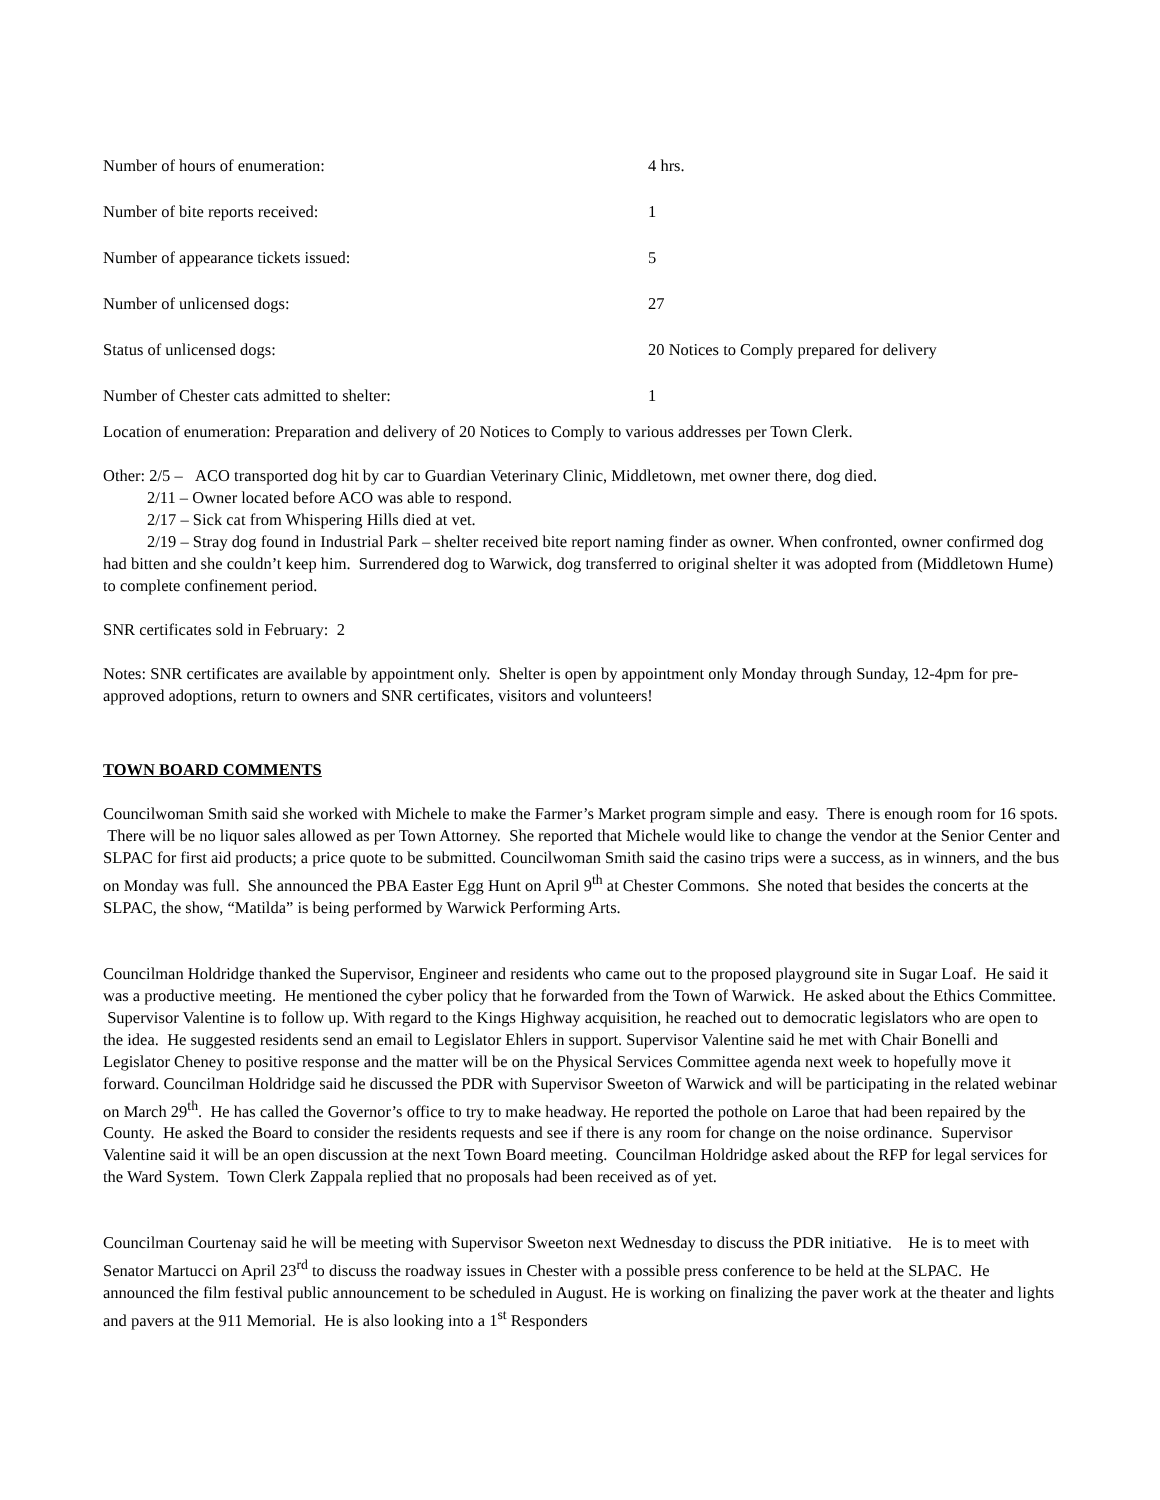| Number of hours of enumeration: | 4 hrs. |
| Number of bite reports received: | 1 |
| Number of appearance tickets issued: | 5 |
| Number of unlicensed dogs: | 27 |
| Status of unlicensed dogs: | 20 Notices to Comply prepared for delivery |
| Number of Chester cats admitted to shelter: | 1 |
Location of enumeration: Preparation and delivery of 20 Notices to Comply to various addresses per Town Clerk.
Other: 2/5 – ACO transported dog hit by car to Guardian Veterinary Clinic, Middletown, met owner there, dog died.
2/11 – Owner located before ACO was able to respond.
2/17 – Sick cat from Whispering Hills died at vet.
2/19 – Stray dog found in Industrial Park – shelter received bite report naming finder as owner. When confronted, owner confirmed dog had bitten and she couldn’t keep him. Surrendered dog to Warwick, dog transferred to original shelter it was adopted from (Middletown Hume) to complete confinement period.
SNR certificates sold in February: 2
Notes: SNR certificates are available by appointment only. Shelter is open by appointment only Monday through Sunday, 12-4pm for pre-approved adoptions, return to owners and SNR certificates, visitors and volunteers!
TOWN BOARD COMMENTS
Councilwoman Smith said she worked with Michele to make the Farmer’s Market program simple and easy. There is enough room for 16 spots. There will be no liquor sales allowed as per Town Attorney. She reported that Michele would like to change the vendor at the Senior Center and SLPAC for first aid products; a price quote to be submitted. Councilwoman Smith said the casino trips were a success, as in winners, and the bus on Monday was full. She announced the PBA Easter Egg Hunt on April 9<sup>th</sup> at Chester Commons. She noted that besides the concerts at the SLPAC, the show, “Matilda” is being performed by Warwick Performing Arts.
Councilman Holdridge thanked the Supervisor, Engineer and residents who came out to the proposed playground site in Sugar Loaf. He said it was a productive meeting. He mentioned the cyber policy that he forwarded from the Town of Warwick. He asked about the Ethics Committee. Supervisor Valentine is to follow up. With regard to the Kings Highway acquisition, he reached out to democratic legislators who are open to the idea. He suggested residents send an email to Legislator Ehlers in support. Supervisor Valentine said he met with Chair Bonelli and Legislator Cheney to positive response and the matter will be on the Physical Services Committee agenda next week to hopefully move it forward. Councilman Holdridge said he discussed the PDR with Supervisor Sweeton of Warwick and will be participating in the related webinar on March 29<sup>th</sup>. He has called the Governor’s office to try to make headway. He reported the pothole on Laroe that had been repaired by the County. He asked the Board to consider the residents requests and see if there is any room for change on the noise ordinance. Supervisor Valentine said it will be an open discussion at the next Town Board meeting. Councilman Holdridge asked about the RFP for legal services for the Ward System. Town Clerk Zappala replied that no proposals had been received as of yet.
Councilman Courtenay said he will be meeting with Supervisor Sweeton next Wednesday to discuss the PDR initiative. He is to meet with Senator Martucci on April 23<sup>rd</sup> to discuss the roadway issues in Chester with a possible press conference to be held at the SLPAC. He announced the film festival public announcement to be scheduled in August. He is working on finalizing the paver work at the theater and lights and pavers at the 911 Memorial. He is also looking into a 1<sup>st</sup> Responders